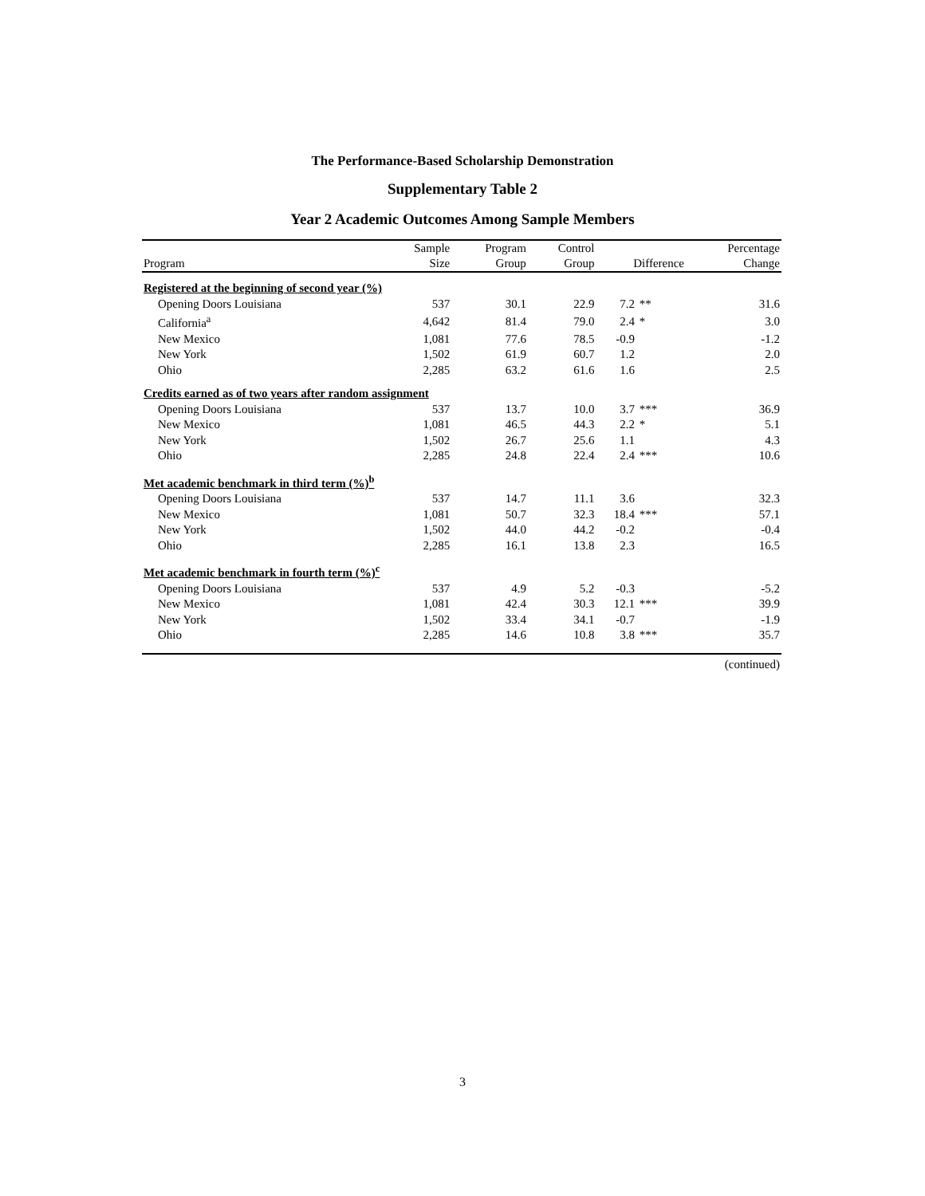The Performance-Based Scholarship Demonstration
Supplementary Table 2
Year 2 Academic Outcomes Among Sample Members
| | Sample | Program | Control | | | Percentage |
| --- | --- | --- | --- | --- | --- | --- |
| Program | Size | Group | Group | Difference | | Change |
| Registered at the beginning of second year (%) | | | | | | |
| Opening Doors Louisiana | 537 | 30.1 | 22.9 | 7.2 | ** | 31.6 |
| California<sup>a</sup> | 4,642 | 81.4 | 79.0 | 2.4 | * | 3.0 |
| New Mexico | 1,081 | 77.6 | 78.5 | -0.9 | | -1.2 |
| New York | 1,502 | 61.9 | 60.7 | 1.2 | | 2.0 |
| Ohio | 2,285 | 63.2 | 61.6 | 1.6 | | 2.5 |
| Credits earned as of two years after random assignment | | | | | | |
| Opening Doors Louisiana | 537 | 13.7 | 10.0 | 3.7 | *** | 36.9 |
| New Mexico | 1,081 | 46.5 | 44.3 | 2.2 | * | 5.1 |
| New York | 1,502 | 26.7 | 25.6 | 1.1 | | 4.3 |
| Ohio | 2,285 | 24.8 | 22.4 | 2.4 | *** | 10.6 |
| Met academic benchmark in third term (%)<sup>b</sup> | | | | | | |
| Opening Doors Louisiana | 537 | 14.7 | 11.1 | 3.6 | | 32.3 |
| New Mexico | 1,081 | 50.7 | 32.3 | 18.4 | *** | 57.1 |
| New York | 1,502 | 44.0 | 44.2 | -0.2 | | -0.4 |
| Ohio | 2,285 | 16.1 | 13.8 | 2.3 | | 16.5 |
| Met academic benchmark in fourth term (%)<sup>c</sup> | | | | | | |
| Opening Doors Louisiana | 537 | 4.9 | 5.2 | -0.3 | | -5.2 |
| New Mexico | 1,081 | 42.4 | 30.3 | 12.1 | *** | 39.9 |
| New York | 1,502 | 33.4 | 34.1 | -0.7 | | -1.9 |
| Ohio | 2,285 | 14.6 | 10.8 | 3.8 | *** | 35.7 |
(continued)
3